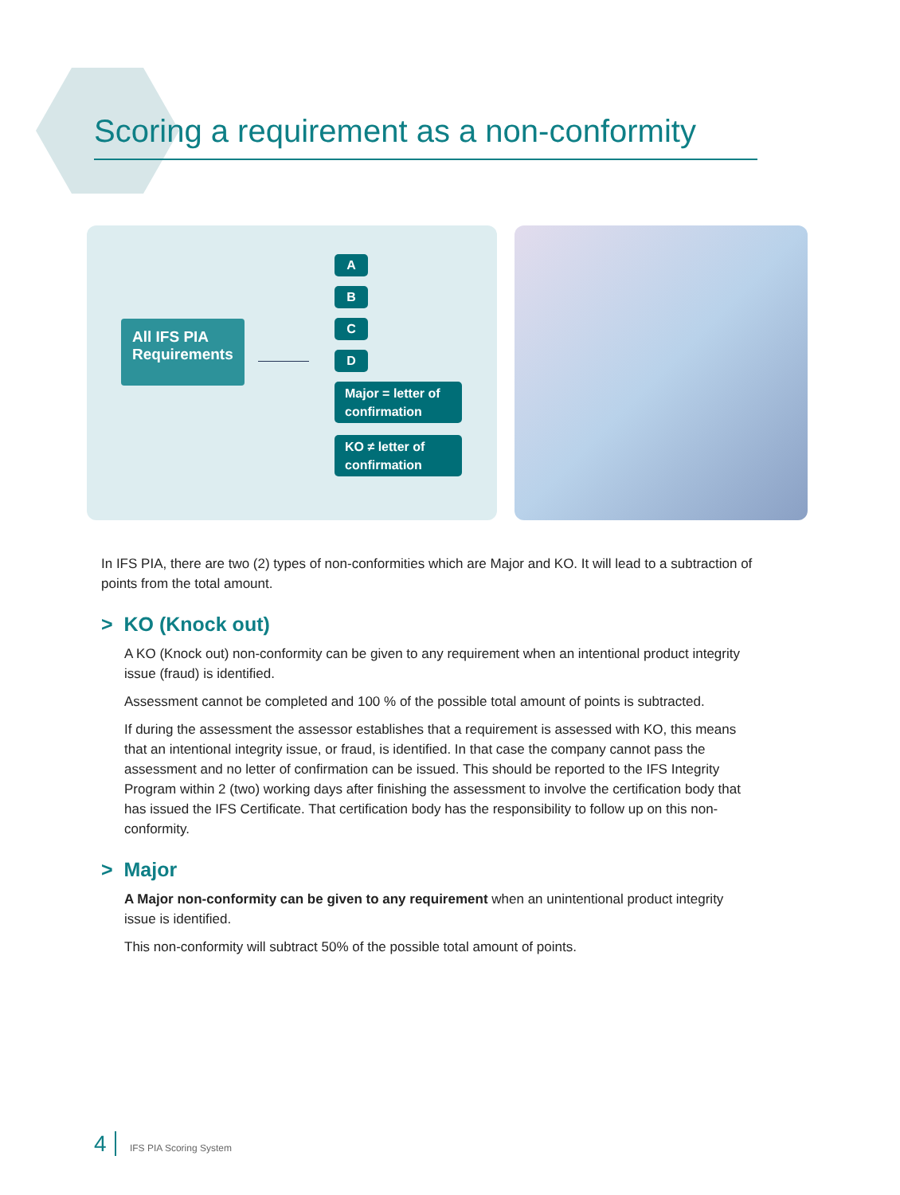Scoring a requirement as a non-conformity
All IFS PIA Requirements
A
B
C
D
Major = letter of confirmation
KO ≠ letter of confirmation
In IFS PIA, there are two (2) types of non-conformities which are Major and KO. It will lead to a subtraction of points from the total amount.
> KO (Knock out)
A KO (Knock out) non-conformity can be given to any requirement when an intentional product integrity issue (fraud) is identified.
Assessment cannot be completed and 100 % of the possible total amount of points is subtracted.
If during the assessment the assessor establishes that a requirement is assessed with KO, this means that an intentional integrity issue, or fraud, is identified. In that case the company cannot pass the assessment and no letter of confirmation can be issued. This should be reported to the IFS Integrity Program within 2 (two) working days after finishing the assessment to involve the certification body that has issued the IFS Certificate. That certification body has the responsibility to follow up on this non-conformity.
> Major
A Major non-conformity can be given to any requirement when an unintentional product integrity issue is identified.
This non-conformity will subtract 50% of the possible total amount of points.
4 IFS PIA Scoring System